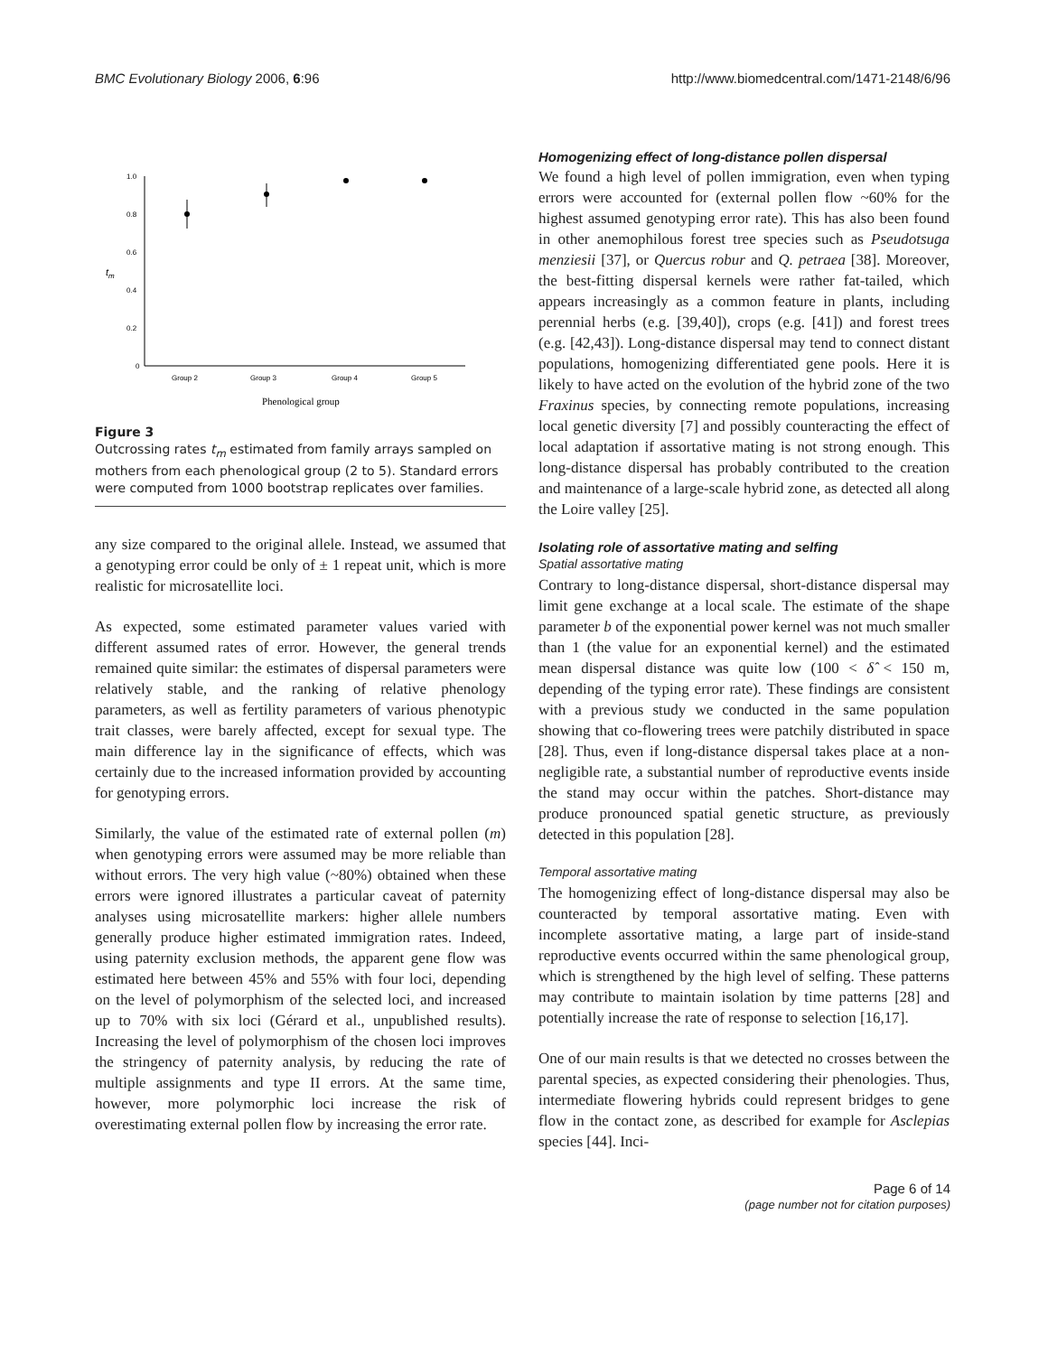BMC Evolutionary Biology 2006, 6:96 http://www.biomedcentral.com/1471-2148/6/96
1.0
0.8
0.6
0.4
0.2
0
tm
Group 2
Group 3
Group 4
Group 5
Phenological group
Figure 3
Outcrossing rates t<sub>m</sub> estimated from family arrays sampled on mothers from each phenological group (2 to 5). Standard errors were computed from 1000 bootstrap replicates over families.
any size compared to the original allele. Instead, we assumed that a genotyping error could be only of ± 1 repeat unit, which is more realistic for microsatellite loci.
As expected, some estimated parameter values varied with different assumed rates of error. However, the general trends remained quite similar: the estimates of dispersal parameters were relatively stable, and the ranking of relative phenology parameters, as well as fertility parameters of various phenotypic trait classes, were barely affected, except for sexual type. The main difference lay in the significance of effects, which was certainly due to the increased information provided by accounting for genotyping errors.
Similarly, the value of the estimated rate of external pollen (m) when genotyping errors were assumed may be more reliable than without errors. The very high value (~80%) obtained when these errors were ignored illustrates a particular caveat of paternity analyses using microsatellite markers: higher allele numbers generally produce higher estimated immigration rates. Indeed, using paternity exclusion methods, the apparent gene flow was estimated here between 45% and 55% with four loci, depending on the level of polymorphism of the selected loci, and increased up to 70% with six loci (Gérard et al., unpublished results). Increasing the level of polymorphism of the chosen loci improves the stringency of paternity analysis, by reducing the rate of multiple assignments and type II errors. At the same time, however, more polymorphic loci increase the risk of overestimating external pollen flow by increasing the error rate.
Homogenizing effect of long-distance pollen dispersal
We found a high level of pollen immigration, even when typing errors were accounted for (external pollen flow ~60% for the highest assumed genotyping error rate). This has also been found in other anemophilous forest tree species such as Pseudotsuga menziesii [37], or Quercus robur and Q. petraea [38]. Moreover, the best-fitting dispersal kernels were rather fat-tailed, which appears increasingly as a common feature in plants, including perennial herbs (e.g. [39,40]), crops (e.g. [41]) and forest trees (e.g. [42,43]). Long-distance dispersal may tend to connect distant populations, homogenizing differentiated gene pools. Here it is likely to have acted on the evolution of the hybrid zone of the two Fraxinus species, by connecting remote populations, increasing local genetic diversity [7] and possibly counteracting the effect of local adaptation if assortative mating is not strong enough. This long-distance dispersal has probably contributed to the creation and maintenance of a large-scale hybrid zone, as detected all along the Loire valley [25].
Isolating role of assortative mating and selfing
Spatial assortative mating
Contrary to long-distance dispersal, short-distance dispersal may limit gene exchange at a local scale. The estimate of the shape parameter b of the exponential power kernel was not much smaller than 1 (the value for an exponential kernel) and the estimated mean dispersal distance was quite low (100 < δ̂ < 150 m, depending of the typing error rate). These findings are consistent with a previous study we conducted in the same population showing that co-flowering trees were patchily distributed in space [28]. Thus, even if long-distance dispersal takes place at a non-negligible rate, a substantial number of reproductive events inside the stand may occur within the patches. Short-distance may produce pronounced spatial genetic structure, as previously detected in this population [28].
Temporal assortative mating
The homogenizing effect of long-distance dispersal may also be counteracted by temporal assortative mating. Even with incomplete assortative mating, a large part of inside-stand reproductive events occurred within the same phenological group, which is strengthened by the high level of selfing. These patterns may contribute to maintain isolation by time patterns [28] and potentially increase the rate of response to selection [16,17].
One of our main results is that we detected no crosses between the parental species, as expected considering their phenologies. Thus, intermediate flowering hybrids could represent bridges to gene flow in the contact zone, as described for example for Asclepias species [44]. Inci-
Page 6 of 14
(page number not for citation purposes)